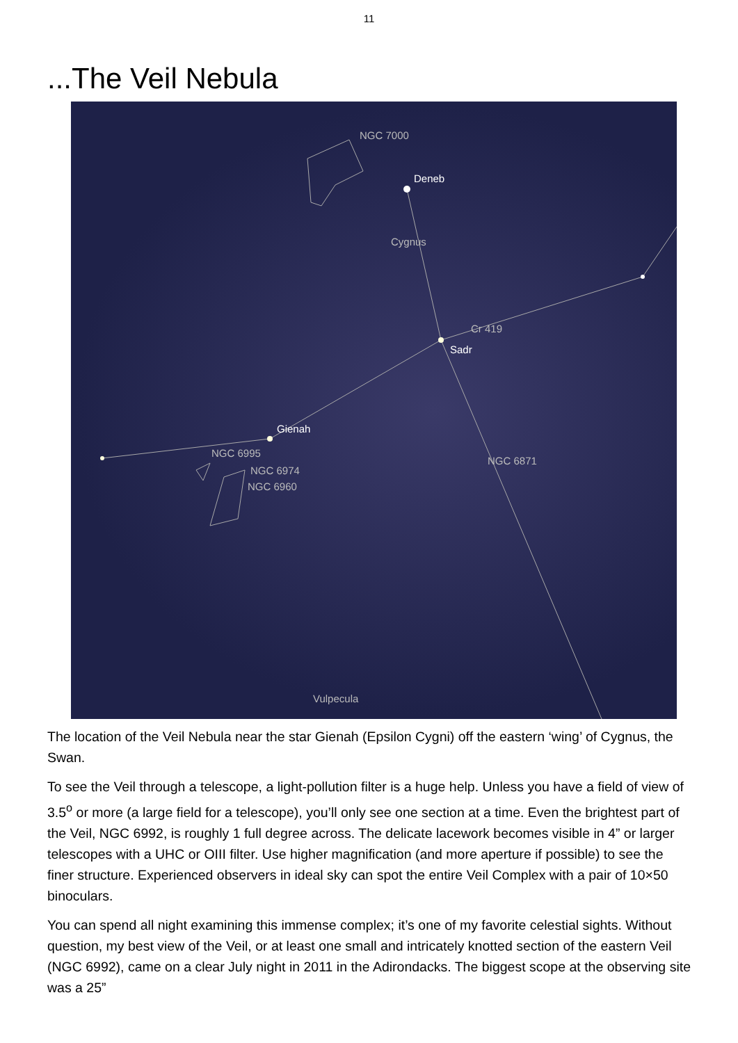11
...The Veil Nebula
NGC 7000
Deneb
Cygnus
Cr 419
Sadr
Gienah
NGC 6995
NGC 6974
NGC 6960
NGC 6871
Vulpecula
The location of the Veil Nebula near the star Gienah (Epsilon Cygni) off the eastern ‘wing’ of Cygnus, the Swan.
To see the Veil through a telescope, a light-pollution filter is a huge help. Unless you have a field of view of 3.5<sup>o</sup> or more (a large field for a telescope), you’ll only see one section at a time. Even the brightest part of the Veil, NGC 6992, is roughly 1 full degree across. The delicate lacework becomes visible in 4” or larger telescopes with a UHC or OIII filter. Use higher magnification (and more aperture if possible) to see the finer structure. Experienced observers in ideal sky can spot the entire Veil Complex with a pair of 10×50 binoculars.
You can spend all night examining this immense complex; it’s one of my favorite celestial sights. Without question, my best view of the Veil, or at least one small and intricately knotted section of the eastern Veil (NGC 6992), came on a clear July night in 2011 in the Adirondacks. The biggest scope at the observing site was a 25”